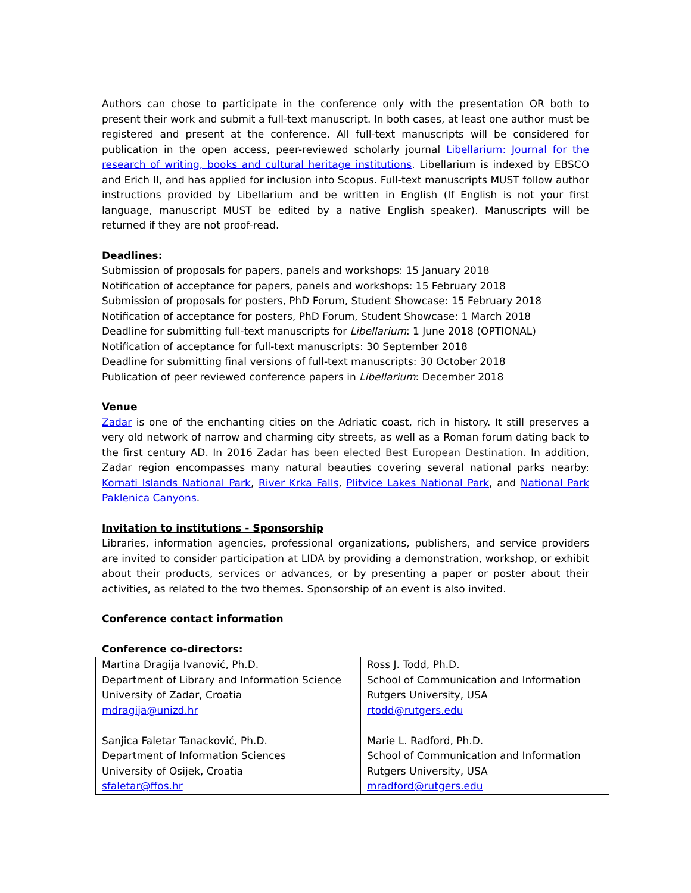Authors can chose to participate in the conference only with the presentation OR both to present their work and submit a full-text manuscript. In both cases, at least one author must be registered and present at the conference. All full-text manuscripts will be considered for publication in the open access, peer-reviewed scholarly journal Libellarium: Journal for the research of writing, books and cultural heritage institutions. Libellarium is indexed by EBSCO and Erich II, and has applied for inclusion into Scopus. Full-text manuscripts MUST follow author instructions provided by Libellarium and be written in English (If English is not your first language, manuscript MUST be edited by a native English speaker). Manuscripts will be returned if they are not proof-read.
Deadlines:
Submission of proposals for papers, panels and workshops: 15 January 2018
Notification of acceptance for papers, panels and workshops: 15 February 2018
Submission of proposals for posters, PhD Forum, Student Showcase: 15 February 2018
Notification of acceptance for posters, PhD Forum, Student Showcase: 1 March 2018
Deadline for submitting full-text manuscripts for Libellarium: 1 June 2018 (OPTIONAL)
Notification of acceptance for full-text manuscripts: 30 September 2018
Deadline for submitting final versions of full-text manuscripts: 30 October 2018
Publication of peer reviewed conference papers in Libellarium: December 2018
Venue
Zadar is one of the enchanting cities on the Adriatic coast, rich in history. It still preserves a very old network of narrow and charming city streets, as well as a Roman forum dating back to the first century AD. In 2016 Zadar has been elected Best European Destination. In addition, Zadar region encompasses many natural beauties covering several national parks nearby: Kornati Islands National Park, River Krka Falls, Plitvice Lakes National Park, and National Park Paklenica Canyons.
Invitation to institutions - Sponsorship
Libraries, information agencies, professional organizations, publishers, and service providers are invited to consider participation at LIDA by providing a demonstration, workshop, or exhibit about their products, services or advances, or by presenting a paper or poster about their activities, as related to the two themes. Sponsorship of an event is also invited.
Conference contact information
Conference co-directors:
| Martina Dragija Ivanović, Ph.D. Department of Library and Information Science University of Zadar, Croatia mdragija@unizd.hr Sanjica Faletar Tanacković, Ph.D. Department of Information Sciences University of Osijek, Croatia sfaletar@ffos.hr | Ross J. Todd, Ph.D. School of Communication and Information Rutgers University, USA rtodd@rutgers.edu Marie L. Radford, Ph.D. School of Communication and Information Rutgers University, USA mradford@rutgers.edu |